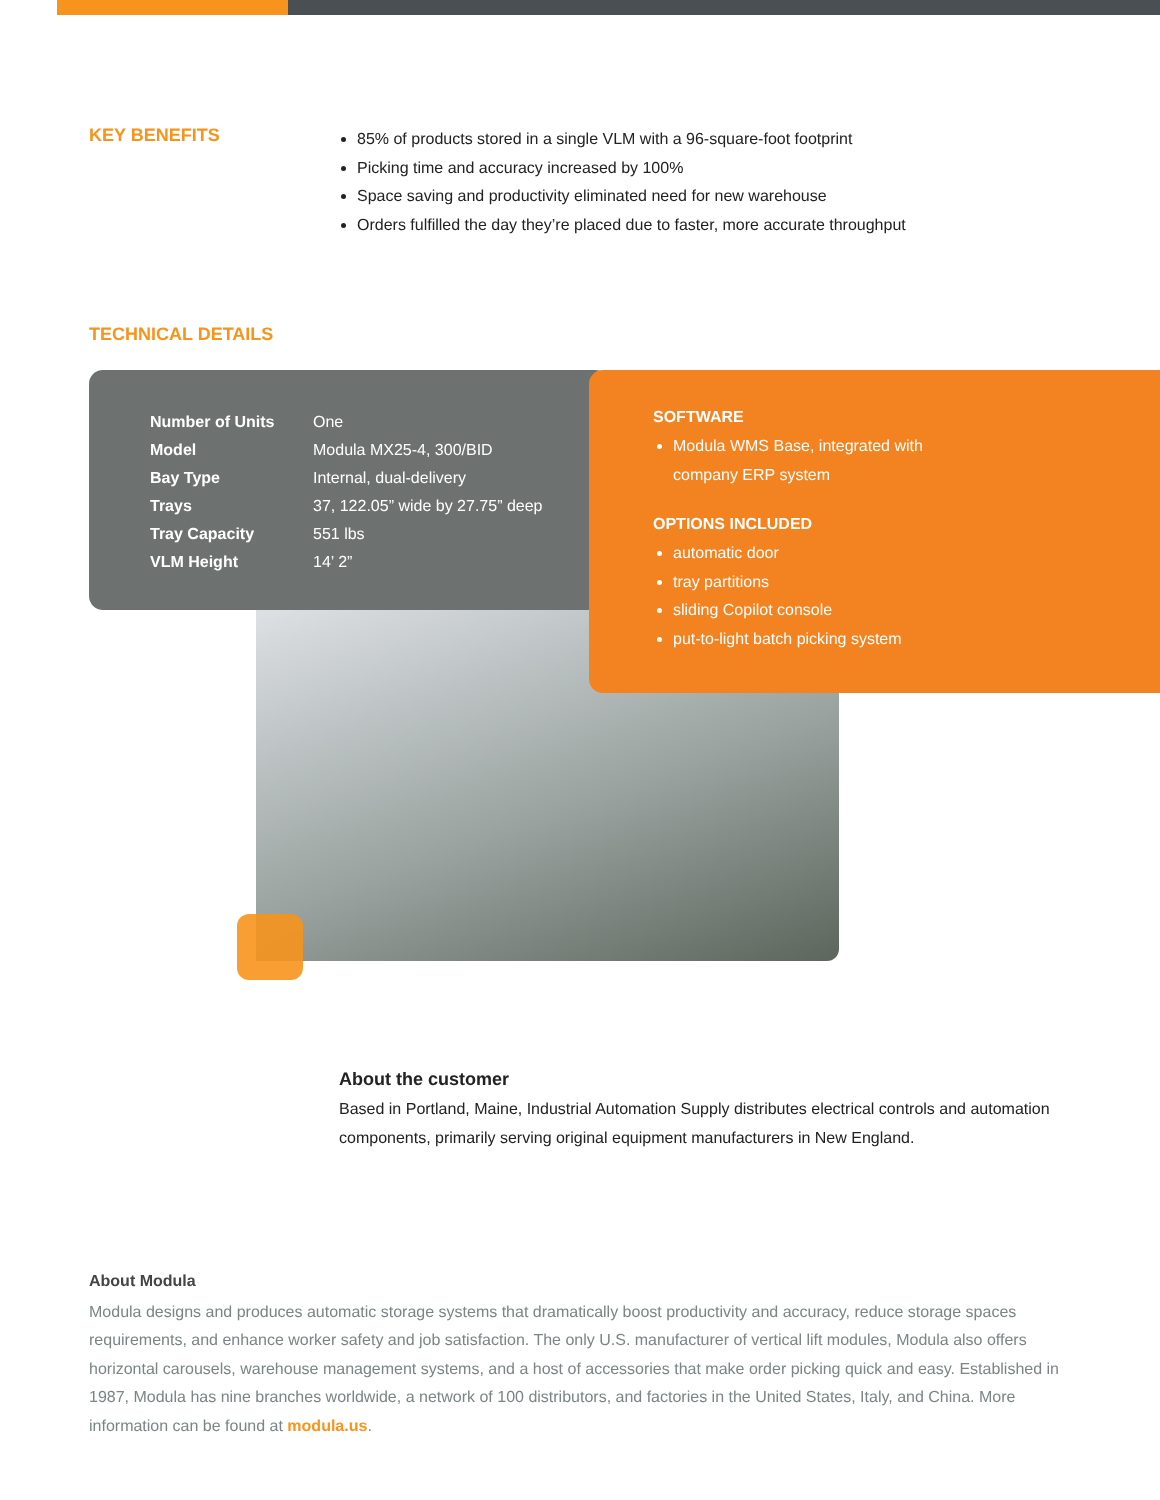KEY BENEFITS
85% of products stored in a single VLM with a 96-square-foot footprint
Picking time and accuracy increased by 100%
Space saving and productivity eliminated need for new warehouse
Orders fulfilled the day they’re placed due to faster, more accurate throughput
TECHNICAL DETAILS
| Number of Units | One |
| Model | Modula MX25-4, 300/BID |
| Bay Type | Internal, dual-delivery |
| Trays | 37, 122.05” wide by 27.75” deep |
| Tray Capacity | 551 lbs |
| VLM Height | 14’ 2” |
SOFTWARE
Modula WMS Base, integrated with
company ERP system
OPTIONS INCLUDED
automatic door
tray partitions
sliding Copilot console
put-to-light batch picking system
About the customer
Based in Portland, Maine, Industrial Automation Supply distributes electrical controls and automation components, primarily serving original equipment manufacturers in New England.
About Modula
Modula designs and produces automatic storage systems that dramatically boost productivity and accuracy, reduce storage spaces requirements, and enhance worker safety and job satisfaction. The only U.S. manufacturer of vertical lift modules, Modula also offers horizontal carousels, warehouse management systems, and a host of accessories that make order picking quick and easy. Established in 1987, Modula has nine branches worldwide, a network of 100 distributors, and factories in the United States, Italy, and China. More information can be found at modula.us.